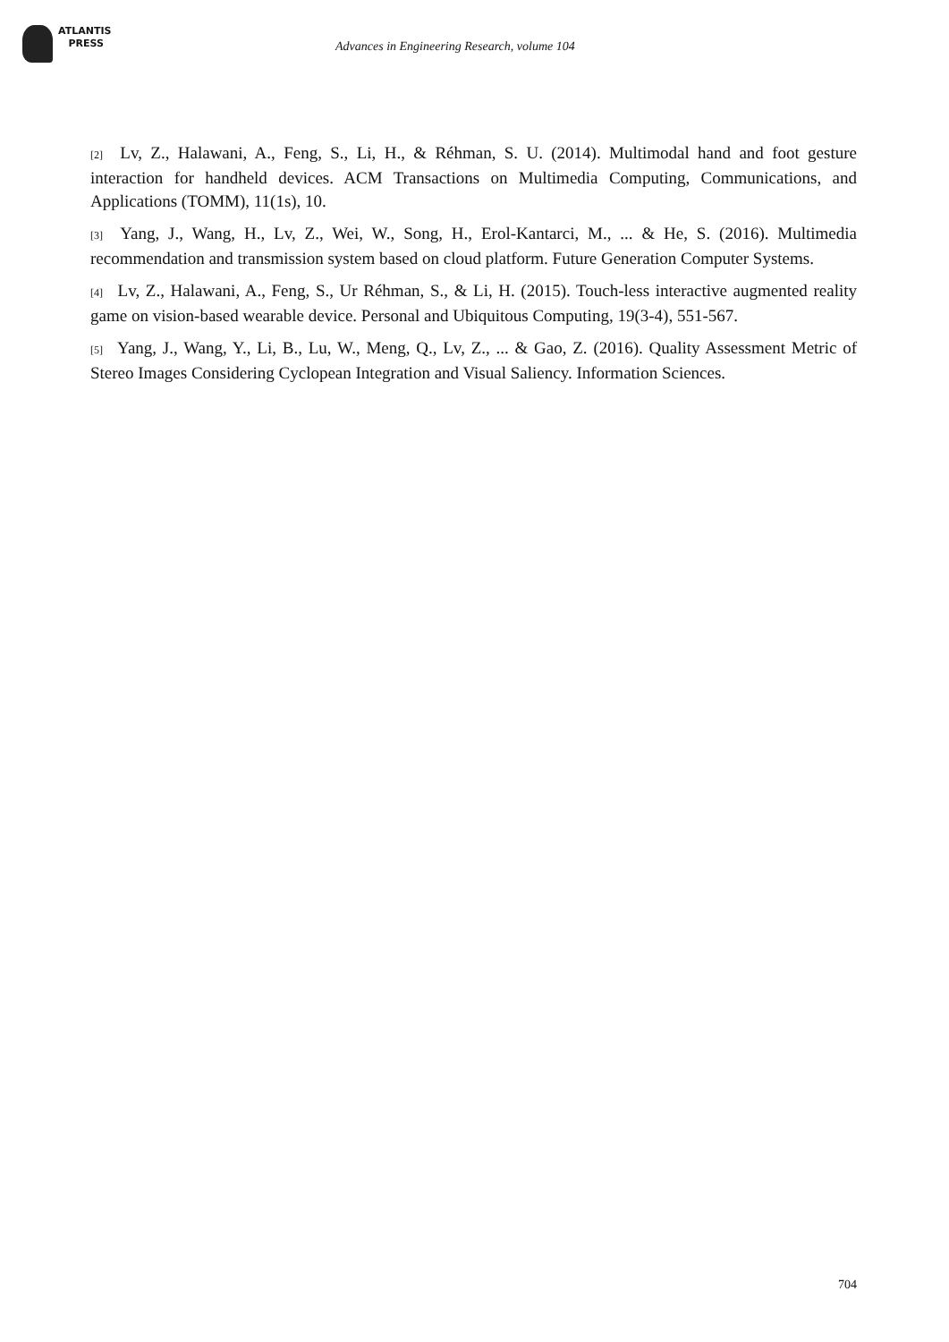ATLANTIS
PRESS
Advances in Engineering Research, volume 104
[2] Lv, Z., Halawani, A., Feng, S., Li, H., & Réhman, S. U. (2014). Multimodal hand and foot gesture interaction for handheld devices. ACM Transactions on Multimedia Computing, Communications, and Applications (TOMM), 11(1s), 10.
[3] Yang, J., Wang, H., Lv, Z., Wei, W., Song, H., Erol-Kantarci, M., ... & He, S. (2016). Multimedia recommendation and transmission system based on cloud platform. Future Generation Computer Systems.
[4] Lv, Z., Halawani, A., Feng, S., Ur Réhman, S., & Li, H. (2015). Touch-less interactive augmented reality game on vision-based wearable device. Personal and Ubiquitous Computing, 19(3-4), 551-567.
[5] Yang, J., Wang, Y., Li, B., Lu, W., Meng, Q., Lv, Z., ... & Gao, Z. (2016). Quality Assessment Metric of Stereo Images Considering Cyclopean Integration and Visual Saliency. Information Sciences.
704